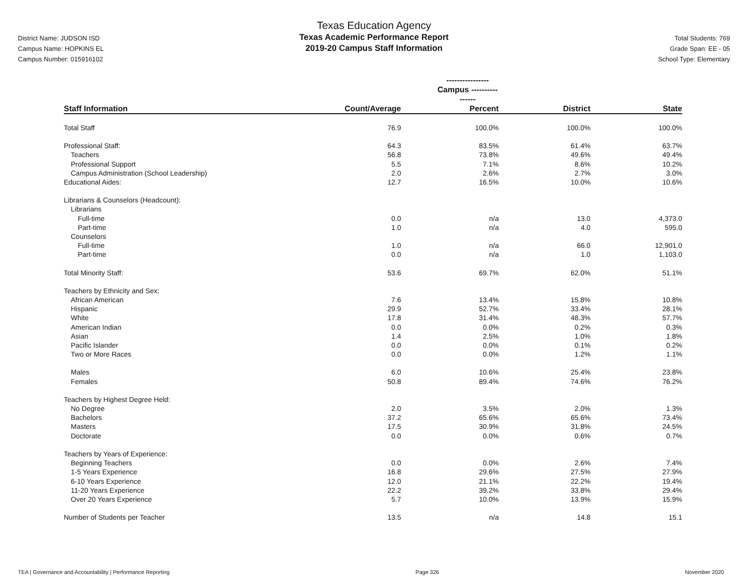District Name: JUDSON ISD
Campus Name: HOPKINS EL
Campus Number: 015916102
Texas Education Agency
Texas Academic Performance Report
2019-20 Campus Staff Information
Total Students: 769
Grade Span: EE - 05
School Type: Elementary
| | ---------------- Campus ---------------- | | | |
| --- | --- | --- | --- | --- |
| Staff Information | Count/Average | Percent | District | State |
| Total Staff | 76.9 | 100.0% | 100.0% | 100.0% |
| Professional Staff: | 64.3 | 83.5% | 61.4% | 63.7% |
| Teachers | 56.8 | 73.8% | 49.6% | 49.4% |
| Professional Support | 5.5 | 7.1% | 8.6% | 10.2% |
| Campus Administration (School Leadership) | 2.0 | 2.6% | 2.7% | 3.0% |
| Educational Aides: | 12.7 | 16.5% | 10.0% | 10.6% |
| Librarians & Counselors (Headcount): | | | | |
| Librarians | | | | |
| Full-time | 0.0 | n/a | 13.0 | 4,373.0 |
| Part-time | 1.0 | n/a | 4.0 | 595.0 |
| Counselors | | | | |
| Full-time | 1.0 | n/a | 66.0 | 12,901.0 |
| Part-time | 0.0 | n/a | 1.0 | 1,103.0 |
| Total Minority Staff: | 53.6 | 69.7% | 62.0% | 51.1% |
| Teachers by Ethnicity and Sex: | | | | |
| African American | 7.6 | 13.4% | 15.8% | 10.8% |
| Hispanic | 29.9 | 52.7% | 33.4% | 28.1% |
| White | 17.8 | 31.4% | 48.3% | 57.7% |
| American Indian | 0.0 | 0.0% | 0.2% | 0.3% |
| Asian | 1.4 | 2.5% | 1.0% | 1.8% |
| Pacific Islander | 0.0 | 0.0% | 0.1% | 0.2% |
| Two or More Races | 0.0 | 0.0% | 1.2% | 1.1% |
| Males | 6.0 | 10.6% | 25.4% | 23.8% |
| Females | 50.8 | 89.4% | 74.6% | 76.2% |
| Teachers by Highest Degree Held: | | | | |
| No Degree | 2.0 | 3.5% | 2.0% | 1.3% |
| Bachelors | 37.2 | 65.6% | 65.6% | 73.4% |
| Masters | 17.5 | 30.9% | 31.8% | 24.5% |
| Doctorate | 0.0 | 0.0% | 0.6% | 0.7% |
| Teachers by Years of Experience: | | | | |
| Beginning Teachers | 0.0 | 0.0% | 2.6% | 7.4% |
| 1-5 Years Experience | 16.8 | 29.6% | 27.5% | 27.9% |
| 6-10 Years Experience | 12.0 | 21.1% | 22.2% | 19.4% |
| 11-20 Years Experience | 22.2 | 39.2% | 33.8% | 29.4% |
| Over 20 Years Experience | 5.7 | 10.0% | 13.9% | 15.9% |
| Number of Students per Teacher | 13.5 | n/a | 14.8 | 15.1 |
TEA | Governance and Accountability | Performance Reporting Page 326 November 2020